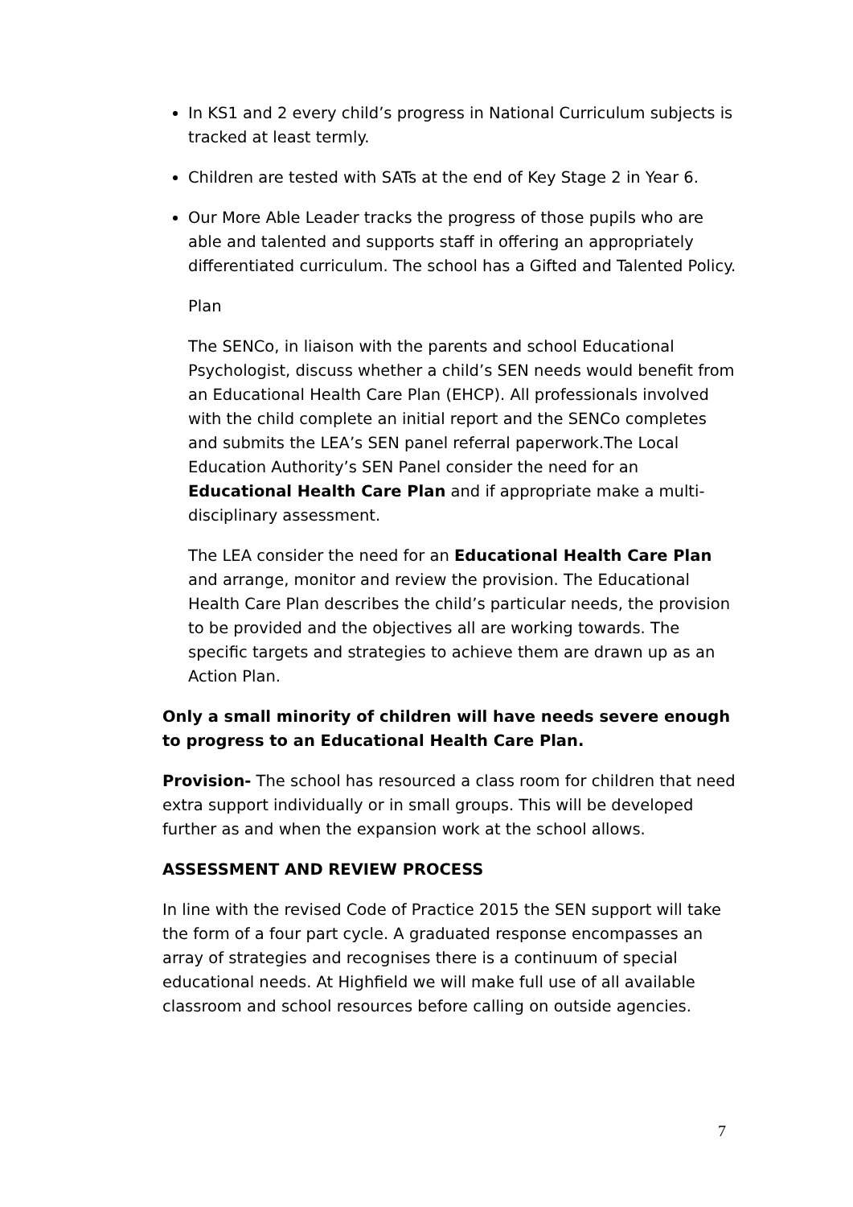In KS1 and 2 every child’s progress in National Curriculum subjects is tracked at least termly.
Children are tested with SATs at the end of Key Stage 2 in Year 6.
Our More Able Leader tracks the progress of those pupils who are able and talented and supports staff in offering an appropriately differentiated curriculum. The school has a Gifted and Talented Policy.
Plan
The SENCo, in liaison with the parents and school Educational Psychologist, discuss whether a child’s SEN needs would benefit from an Educational Health Care Plan (EHCP). All professionals involved with the child complete an initial report and the SENCo completes and submits the LEA’s SEN panel referral paperwork.The Local Education Authority’s SEN Panel consider the need for an Educational Health Care Plan and if appropriate make a multi-disciplinary assessment.
The LEA consider the need for an Educational Health Care Plan and arrange, monitor and review the provision. The Educational Health Care Plan describes the child’s particular needs, the provision to be provided and the objectives all are working towards. The specific targets and strategies to achieve them are drawn up as an Action Plan.
Only a small minority of children will have needs severe enough to progress to an Educational Health Care Plan.
Provision- The school has resourced a class room for children that need extra support individually or in small groups. This will be developed further as and when the expansion work at the school allows.
ASSESSMENT AND REVIEW PROCESS
In line with the revised Code of Practice 2015 the SEN support will take the form of a four part cycle. A graduated response encompasses an array of strategies and recognises there is a continuum of special educational needs. At Highfield we will make full use of all available classroom and school resources before calling on outside agencies.
7